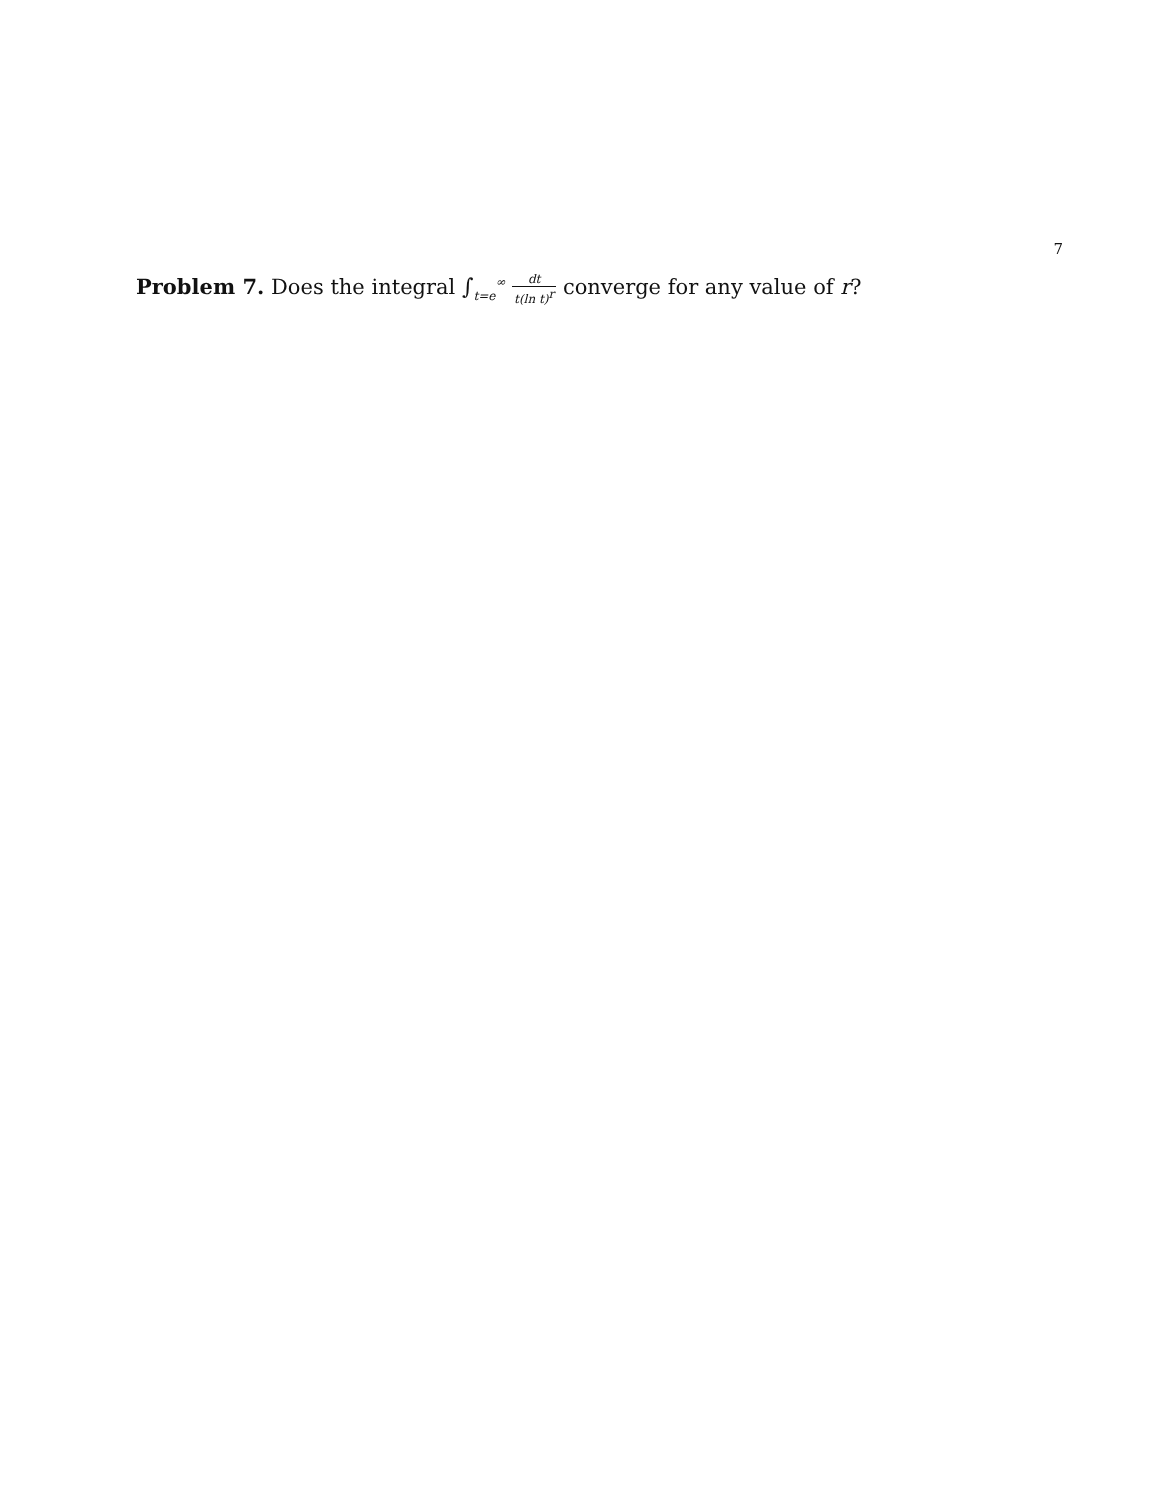7
Problem 7. Does the integral ∫<sub>t=e</sub><sup>∞</sup> dt t(ln t)<sup>r</sup> converge for any value of r?